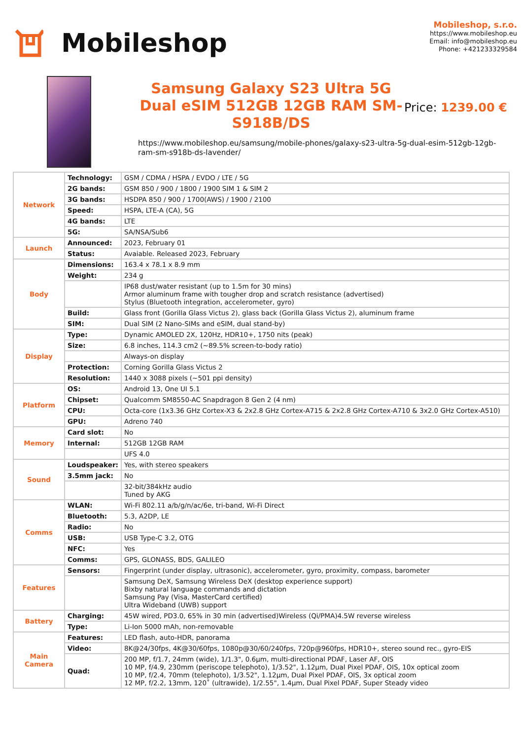Mobileshop
Mobileshop, s.r.o.
https://www.mobileshop.eu
Email: info@mobileshop.eu
Phone: +421233329584
Samsung Galaxy S23 Ultra 5G Dual eSIM 512GB 12GB RAM SM-S918B/DS
Price: 1239.00 €
https://www.mobileshop.eu/samsung/mobile-phones/galaxy-s23-ultra-5g-dual-esim-512gb-12gb-ram-sm-s918b-ds-lavender/
| Network | Technology: | GSM / CDMA / HSPA / EVDO / LTE / 5G |
| | 2G bands: | GSM 850 / 900 / 1800 / 1900 SIM 1 & SIM 2 |
| | 3G bands: | HSDPA 850 / 900 / 1700(AWS) / 1900 / 2100 |
| | Speed: | HSPA, LTE-A (CA), 5G |
| | 4G bands: | LTE |
| | 5G: | SA/NSA/Sub6 |
| Launch | Announced: | 2023, February 01 |
| | Status: | Avaiable. Released 2023, February |
| Body | Dimensions: | 163.4 x 78.1 x 8.9 mm |
| | Weight: | 234 g |
| | | IP68 dust/water resistant (up to 1.5m for 30 mins) Armor aluminum frame with tougher drop and scratch resistance (advertised) Stylus (Bluetooth integration, accelerometer, gyro) |
| | Build: | Glass front (Gorilla Glass Victus 2), glass back (Gorilla Glass Victus 2), aluminum frame |
| | SIM: | Dual SIM (2 Nano-SIMs and eSIM, dual stand-by) |
| Display | Type: | Dynamic AMOLED 2X, 120Hz, HDR10+, 1750 nits (peak) |
| | Size: | 6.8 inches, 114.3 cm2 (~89.5% screen-to-body ratio) |
| | | Always-on display |
| | Protection: | Corning Gorilla Glass Victus 2 |
| | Resolution: | 1440 x 3088 pixels (~501 ppi density) |
| Platform | OS: | Android 13, One UI 5.1 |
| | Chipset: | Qualcomm SM8550-AC Snapdragon 8 Gen 2 (4 nm) |
| | CPU: | Octa-core (1x3.36 GHz Cortex-X3 & 2x2.8 GHz Cortex-A715 & 2x2.8 GHz Cortex-A710 & 3x2.0 GHz Cortex-A510) |
| | GPU: | Adreno 740 |
| Memory | Card slot: | No |
| | Internal: | 512GB 12GB RAM |
| | | UFS 4.0 |
| Sound | Loudspeaker: | Yes, with stereo speakers |
| | 3.5mm jack: | No |
| | | 32-bit/384kHz audio Tuned by AKG |
| Comms | WLAN: | Wi-Fi 802.11 a/b/g/n/ac/6e, tri-band, Wi-Fi Direct |
| | Bluetooth: | 5.3, A2DP, LE |
| | Radio: | No |
| | USB: | USB Type-C 3.2, OTG |
| | NFC: | Yes |
| | Comms: | GPS, GLONASS, BDS, GALILEO |
| Features | Sensors: | Fingerprint (under display, ultrasonic), accelerometer, gyro, proximity, compass, barometer |
| | | Samsung DeX, Samsung Wireless DeX (desktop experience support) Bixby natural language commands and dictation Samsung Pay (Visa, MasterCard certified) Ultra Wideband (UWB) support |
| Battery | Charging: | 45W wired, PD3.0, 65% in 30 min (advertised)Wireless (Qi/PMA)4.5W reverse wireless |
| | Type: | Li-Ion 5000 mAh, non-removable |
| Main Camera | Features: | LED flash, auto-HDR, panorama |
| | Video: | 8K@24/30fps, 4K@30/60fps, 1080p@30/60/240fps, 720p@960fps, HDR10+, stereo sound rec., gyro-EIS |
| | Quad: | 200 MP, f/1.7, 24mm (wide), 1/1.3", 0.6µm, multi-directional PDAF, Laser AF, OIS 10 MP, f/4.9, 230mm (periscope telephoto), 1/3.52", 1.12µm, Dual Pixel PDAF, OIS, 10x optical zoom 10 MP, f/2.4, 70mm (telephoto), 1/3.52", 1.12µm, Dual Pixel PDAF, OIS, 3x optical zoom 12 MP, f/2.2, 13mm, 120˚ (ultrawide), 1/2.55", 1.4µm, Dual Pixel PDAF, Super Steady video |